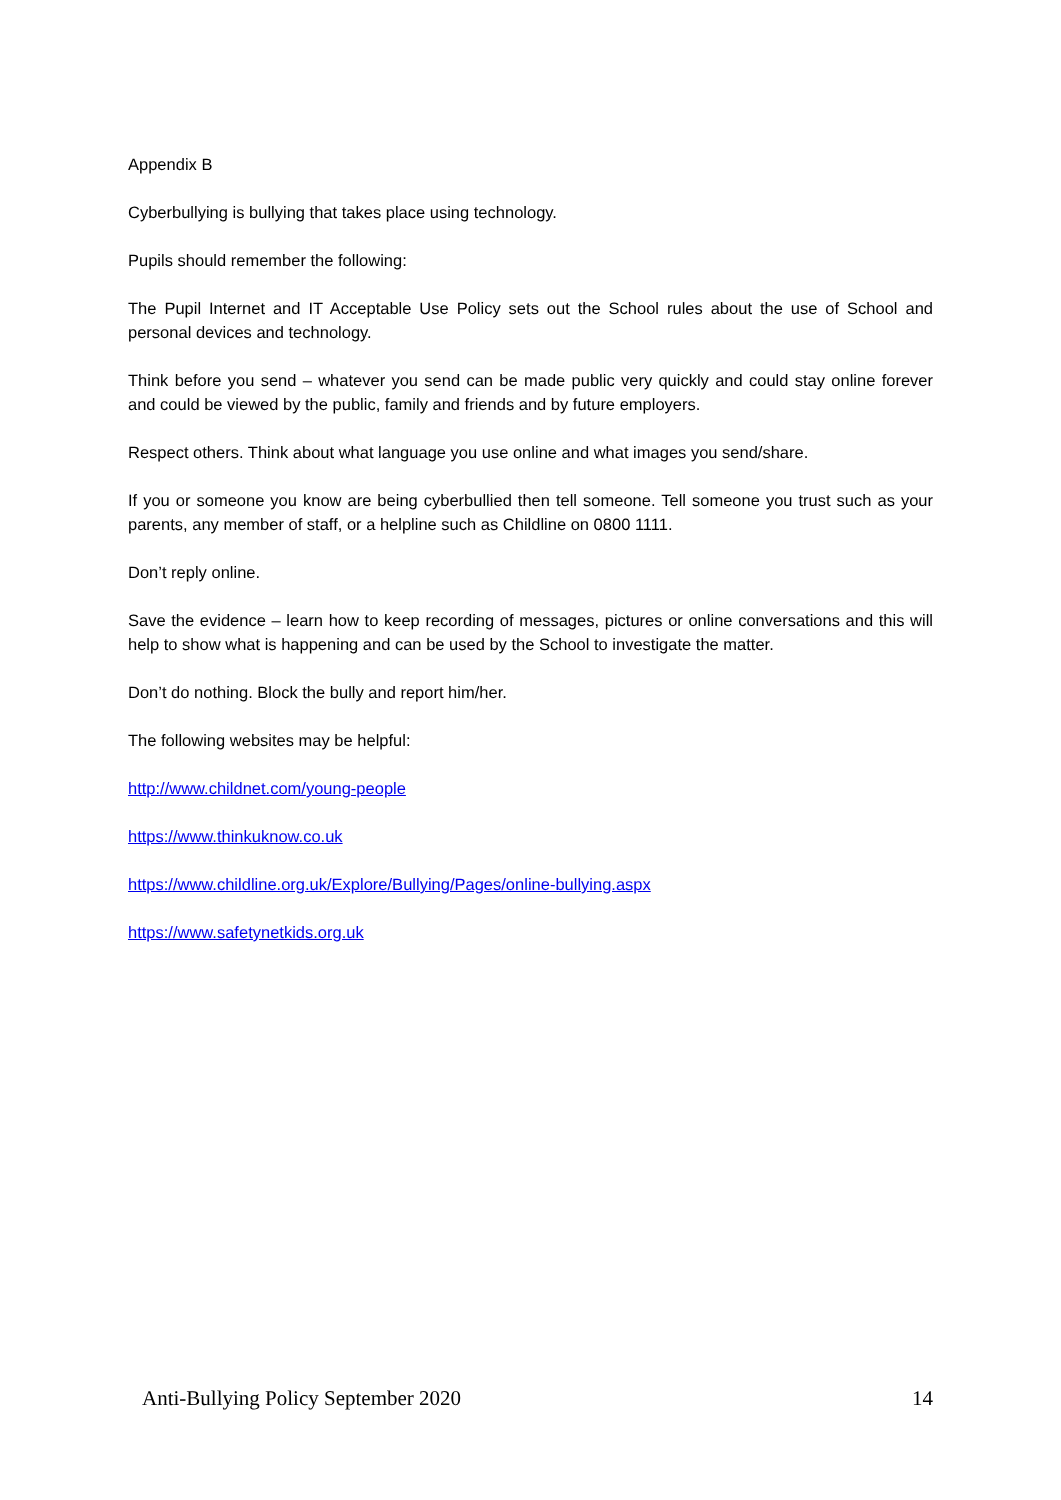Appendix B
Cyberbullying is bullying that takes place using technology.
Pupils should remember the following:
The Pupil Internet and IT Acceptable Use Policy sets out the School rules about the use of School and personal devices and technology.
Think before you send – whatever you send can be made public very quickly and could stay online forever and could be viewed by the public, family and friends and by future employers.
Respect others. Think about what language you use online and what images you send/share.
If you or someone you know are being cyberbullied then tell someone. Tell someone you trust such as your parents, any member of staff, or a helpline such as Childline on 0800 1111.
Don’t reply online.
Save the evidence – learn how to keep recording of messages, pictures or online conversations and this will help to show what is happening and can be used by the School to investigate the matter.
Don’t do nothing. Block the bully and report him/her.
The following websites may be helpful:
http://www.childnet.com/young-people
https://www.thinkuknow.co.uk
https://www.childline.org.uk/Explore/Bullying/Pages/online-bullying.aspx
https://www.safetynetkids.org.uk
Anti-Bullying Policy September 2020 14